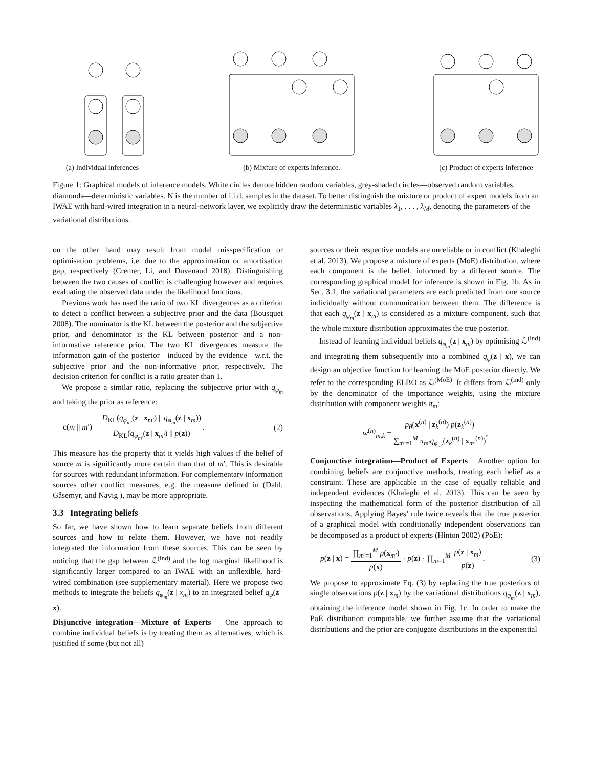(a) Individual inferences (b) Mixture of experts inference.
(c) Product of experts inference
Figure 1: Graphical models of inference models. White circles denote hidden random variables, grey-shaded circles—observed random variables, diamonds—deterministic variables. N is the number of i.i.d. samples in the dataset. To better distinguish the mixture or product of expert models from an IWAE with hard-wired integration in a neural-network layer, we explicitly draw the deterministic variables λ<sub>1</sub>, . . . , λ<sub>M</sub>, denoting the parameters of the variational distributions.
on the other hand may result from model misspecification or optimisation problems, i.e. due to the approximation or amortisation gap, respectively (Cremer, Li, and Duvenaud 2018). Distinguishing between the two causes of conflict is challenging however and requires evaluating the observed data under the likelihood functions.
Previous work has used the ratio of two KL divergences as a criterion to detect a conflict between a subjective prior and the data (Bousquet 2008). The nominator is the KL between the posterior and the subjective prior, and denominator is the KL between posterior and a non-informative reference prior. The two KL divergences measure the information gain of the posterior—induced by the evidence—w.r.t. the subjective prior and the non-informative prior, respectively. The decision criterion for conflict is a ratio greater than 1.
We propose a similar ratio, replacing the subjective prior with q<sub>φ<sub>m</sub></sub> and taking the prior as reference:
c(m || m′) = D<sub>KL</sub>(q<sub>φ<sub>m′</sub></sub>(z | x<sub>m′</sub>) || q<sub>φ<sub>m</sub></sub>(z | x<sub>m</sub>)) D<sub>KL</sub>(q<sub>φ<sub>m′</sub></sub>(z | x<sub>m′</sub>) || p(z)). (2)
This measure has the property that it yields high values if the belief of source m is significantly more certain than that of m′. This is desirable for sources with redundant information. For complementary information sources other conflict measures, e.g. the measure defined in (Dahl, Gåsemyr, and Navig ), may be more appropriate.
3.3 Integrating beliefs
So far, we have shown how to learn separate beliefs from different sources and how to relate them. However, we have not readily integrated the information from these sources. This can be seen by noticing that the gap between ℒ<sup>(ind)</sup> and the log marginal likelihood is significantly larger compared to an IWAE with an unflexible, hard-wired combination (see supplementary material). Here we propose two methods to integrate the beliefs q<sub>φ<sub>m</sub></sub>(z | x<sub>m</sub>) to an integrated belief q<sub>φ</sub>(z | x).
Disjunctive integration—Mixture of Experts One approach to combine individual beliefs is by treating them as alternatives, which is justified if some (but not all)
sources or their respective models are unreliable or in conflict (Khaleghi et al. 2013). We propose a mixture of experts (MoE) distribution, where each component is the belief, informed by a different source. The corresponding graphical model for inference is shown in Fig. 1b. As in Sec. 3.1, the variational parameters are each predicted from one source individually without communication between them. The difference is that each q<sub>φ<sub>m</sub></sub>(z | x<sub>m</sub>) is considered as a mixture component, such that the whole mixture distribution approximates the true posterior.
Instead of learning individual beliefs q<sub>φ<sub>m</sub></sub>(z | x<sub>m</sub>) by optimising ℒ<sup>(ind)</sup> and integrating them subsequently into a combined q<sub>φ</sub>(z | x), we can design an objective function for learning the MoE posterior directly. We refer to the corresponding ELBO as ℒ<sup>(MoE)</sup>. It differs from ℒ<sup>(ind)</sup> only by the denominator of the importance weights, using the mixture distribution with component weights π<sub>m</sub>:
w<sup>(n)</sup><sub>m,k</sub> = p<sub>θ</sub>(x<sup>(n)</sup> | z<sub>k</sub><sup>(n)</sup>) p(z<sub>k</sub><sup>(n)</sup>) ∑<sub>m′=1</sub><sup>M</sup> π<sub>m′</sub>q<sub>φ<sub>m′</sub></sub>(z<sub>k</sub><sup>(n)</sup> | x<sub>m′</sub><sup>(n)</sup>),
Conjunctive integration—Product of Experts Another option for combining beliefs are conjunctive methods, treating each belief as a constraint. These are applicable in the case of equally reliable and independent evidences (Khaleghi et al. 2013). This can be seen by inspecting the mathematical form of the posterior distribution of all observations. Applying Bayes’ rule twice reveals that the true posterior of a graphical model with conditionally independent observations can be decomposed as a product of experts (Hinton 2002) (PoE):
p(z | x) = ∏<sub>m′=1</sub><sup>M</sup> p(x<sub>m′</sub>) p(x) · p(z) · ∏<sub>m=1</sub><sup>M</sup> p(z | x<sub>m</sub>) p(z). (3)
We propose to approximate Eq. (3) by replacing the true posteriors of single observations p(z | x<sub>m</sub>) by the variational distributions q<sub>φ<sub>m</sub></sub>(z | x<sub>m</sub>), obtaining the inference model shown in Fig. 1c. In order to make the PoE distribution computable, we further assume that the variational distributions and the prior are conjugate distributions in the exponential